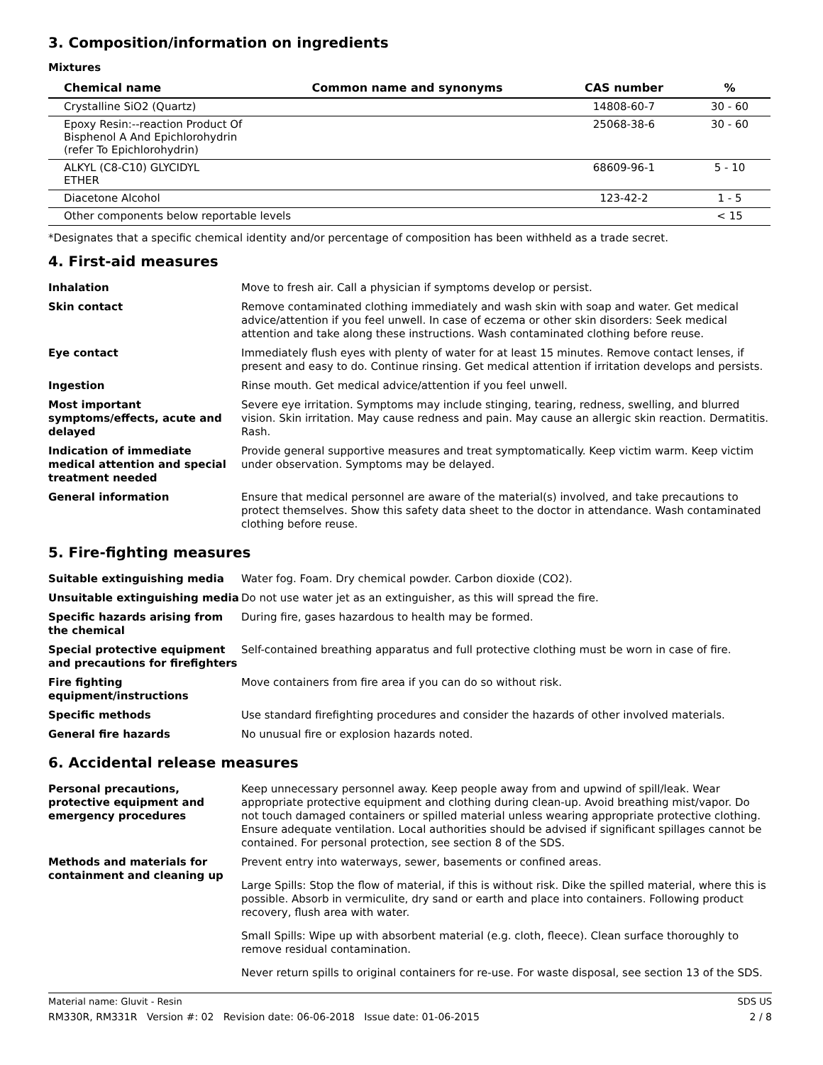3. Composition/information on ingredients
Mixtures
| Chemical name | Common name and synonyms | CAS number | % |
| --- | --- | --- | --- |
| Crystalline SiO2 (Quartz) | | 14808-60-7 | 30 - 60 |
| Epoxy Resin:--reaction Product Of Bisphenol A And Epichlorohydrin (refer To Epichlorohydrin) | | 25068-38-6 | 30 - 60 |
| ALKYL (C8-C10) GLYCIDYL ETHER | | 68609-96-1 | 5 - 10 |
| Diacetone Alcohol | | 123-42-2 | 1 - 5 |
| Other components below reportable levels | | | < 15 |
*Designates that a specific chemical identity and/or percentage of composition has been withheld as a trade secret.
4. First-aid measures
| Inhalation | Move to fresh air. Call a physician if symptoms develop or persist. |
| Skin contact | Remove contaminated clothing immediately and wash skin with soap and water. Get medical advice/attention if you feel unwell. In case of eczema or other skin disorders: Seek medical attention and take along these instructions. Wash contaminated clothing before reuse. |
| Eye contact | Immediately flush eyes with plenty of water for at least 15 minutes. Remove contact lenses, if present and easy to do. Continue rinsing. Get medical attention if irritation develops and persists. |
| Ingestion | Rinse mouth. Get medical advice/attention if you feel unwell. |
| Most important symptoms/effects, acute and delayed | Severe eye irritation. Symptoms may include stinging, tearing, redness, swelling, and blurred vision. Skin irritation. May cause redness and pain. May cause an allergic skin reaction. Dermatitis. Rash. |
| Indication of immediate medical attention and special treatment needed | Provide general supportive measures and treat symptomatically. Keep victim warm. Keep victim under observation. Symptoms may be delayed. |
| General information | Ensure that medical personnel are aware of the material(s) involved, and take precautions to protect themselves. Show this safety data sheet to the doctor in attendance. Wash contaminated clothing before reuse. |
5. Fire-fighting measures
| Suitable extinguishing media | Water fog. Foam. Dry chemical powder. Carbon dioxide (CO2). |
| Unsuitable extinguishing media | Do not use water jet as an extinguisher, as this will spread the fire. |
| Specific hazards arising from the chemical | During fire, gases hazardous to health may be formed. |
| Special protective equipment and precautions for firefighters | Self-contained breathing apparatus and full protective clothing must be worn in case of fire. |
| Fire fighting equipment/instructions | Move containers from fire area if you can do so without risk. |
| Specific methods | Use standard firefighting procedures and consider the hazards of other involved materials. |
| General fire hazards | No unusual fire or explosion hazards noted. |
6. Accidental release measures
| Personal precautions, protective equipment and emergency procedures | Keep unnecessary personnel away. Keep people away from and upwind of spill/leak. Wear appropriate protective equipment and clothing during clean-up. Avoid breathing mist/vapor. Do not touch damaged containers or spilled material unless wearing appropriate protective clothing. Ensure adequate ventilation. Local authorities should be advised if significant spillages cannot be contained. For personal protection, see section 8 of the SDS. |
| Methods and materials for containment and cleaning up | Prevent entry into waterways, sewer, basements or confined areas. Large Spills: Stop the flow of material, if this is without risk. Dike the spilled material, where this is possible. Absorb in vermiculite, dry sand or earth and place into containers. Following product recovery, flush area with water. Small Spills: Wipe up with absorbent material (e.g. cloth, fleece). Clean surface thoroughly to remove residual contamination. Never return spills to original containers for re-use. For waste disposal, see section 13 of the SDS. |
Material name: Gluvit - Resin SDS US
RM330R, RM331R Version #: 02 Revision date: 06-06-2018 Issue date: 01-06-2015 2 / 8